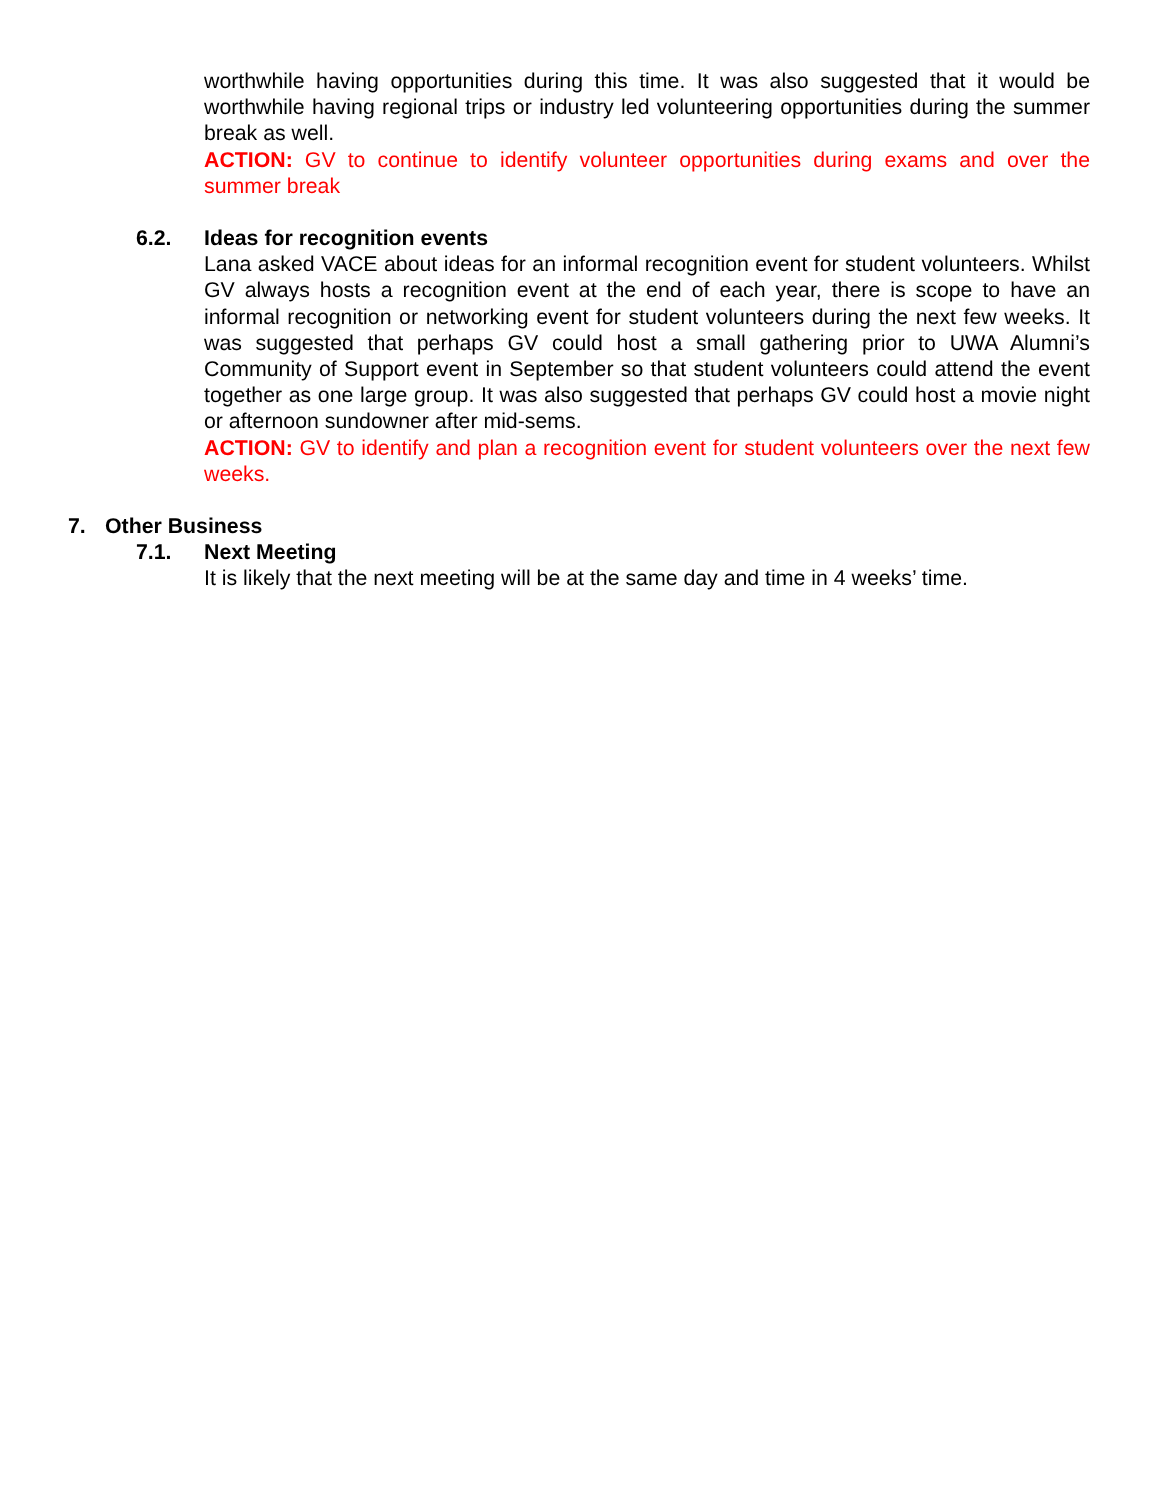worthwhile having opportunities during this time. It was also suggested that it would be worthwhile having regional trips or industry led volunteering opportunities during the summer break as well.
ACTION: GV to continue to identify volunteer opportunities during exams and over the summer break
6.2. Ideas for recognition events
Lana asked VACE about ideas for an informal recognition event for student volunteers. Whilst GV always hosts a recognition event at the end of each year, there is scope to have an informal recognition or networking event for student volunteers during the next few weeks. It was suggested that perhaps GV could host a small gathering prior to UWA Alumni’s Community of Support event in September so that student volunteers could attend the event together as one large group. It was also suggested that perhaps GV could host a movie night or afternoon sundowner after mid-sems.
ACTION: GV to identify and plan a recognition event for student volunteers over the next few weeks.
7. Other Business
7.1. Next Meeting
It is likely that the next meeting will be at the same day and time in 4 weeks’ time.